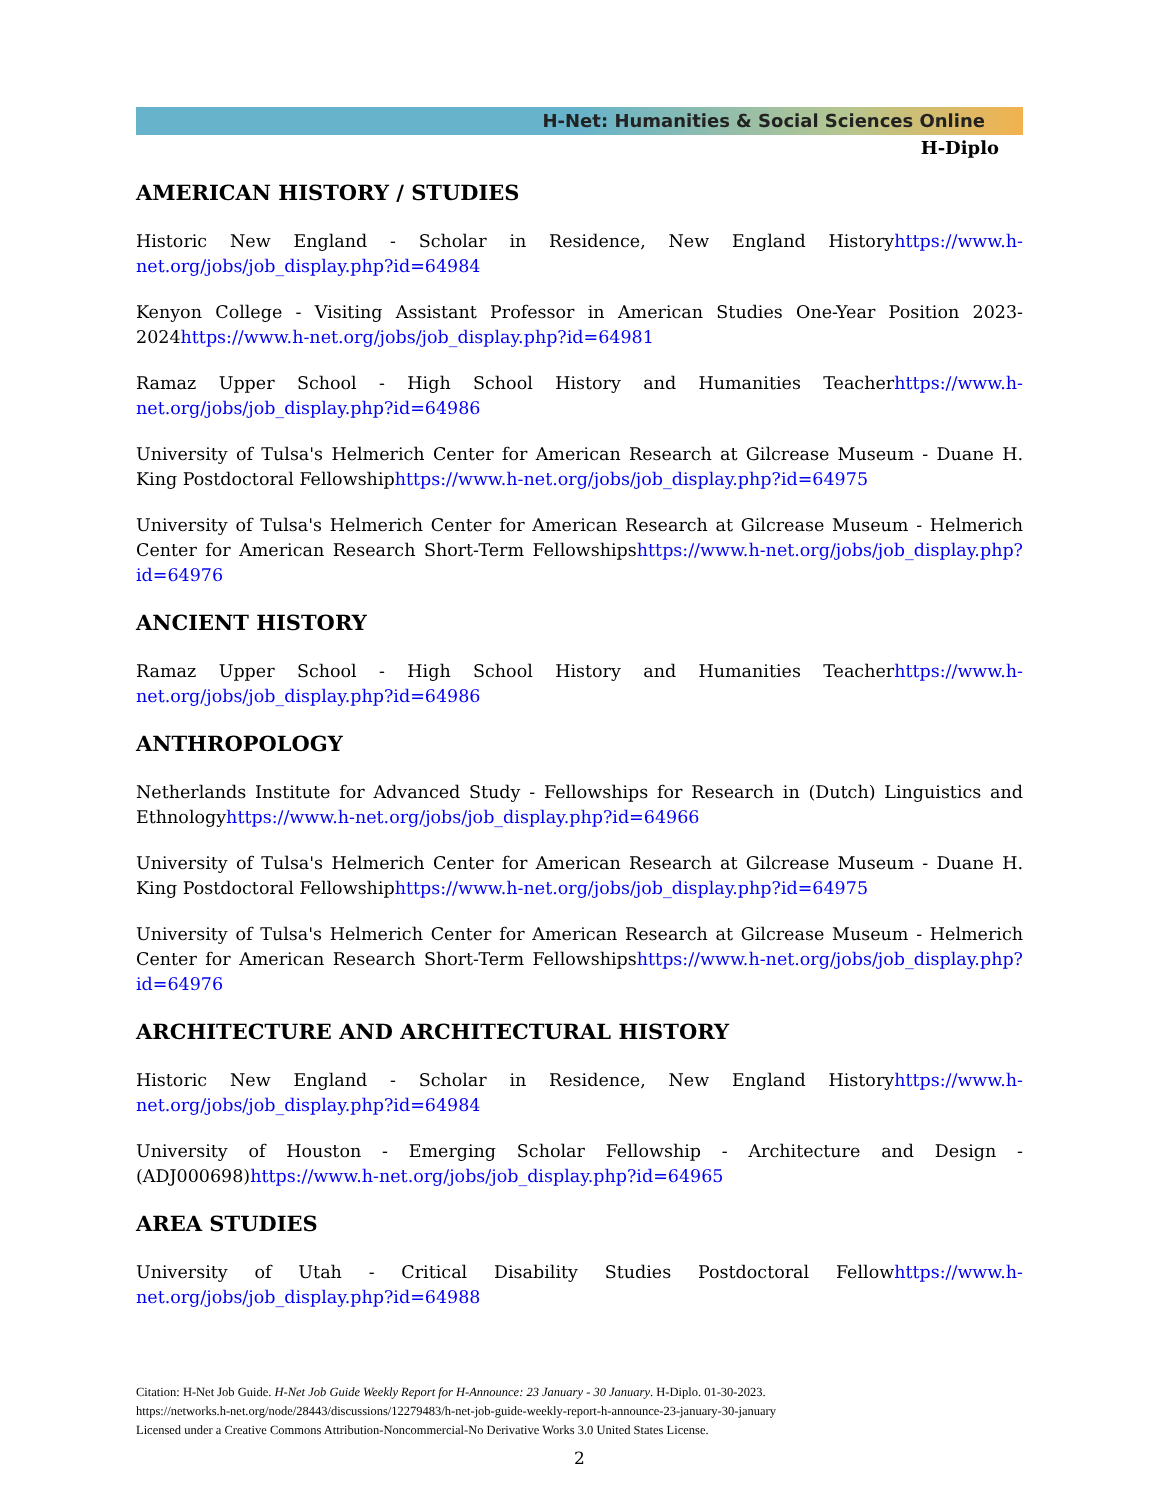H-Net: Humanities & Social Sciences Online
H-Diplo
AMERICAN HISTORY / STUDIES
Historic New England - Scholar in Residence, New England Historyhttps://www.h-net.org/jobs/job_display.php?id=64984
Kenyon College - Visiting Assistant Professor in American Studies One-Year Position 2023-2024https://www.h-net.org/jobs/job_display.php?id=64981
Ramaz Upper School - High School History and Humanities Teacherhttps://www.h-net.org/jobs/job_display.php?id=64986
University of Tulsa's Helmerich Center for American Research at Gilcrease Museum - Duane H. King Postdoctoral Fellowshiphttps://www.h-net.org/jobs/job_display.php?id=64975
University of Tulsa's Helmerich Center for American Research at Gilcrease Museum - Helmerich Center for American Research Short-Term Fellowshipshttps://www.h-net.org/jobs/job_display.php?id=64976
ANCIENT HISTORY
Ramaz Upper School - High School History and Humanities Teacherhttps://www.h-net.org/jobs/job_display.php?id=64986
ANTHROPOLOGY
Netherlands Institute for Advanced Study - Fellowships for Research in (Dutch) Linguistics and Ethnologyhttps://www.h-net.org/jobs/job_display.php?id=64966
University of Tulsa's Helmerich Center for American Research at Gilcrease Museum - Duane H. King Postdoctoral Fellowshiphttps://www.h-net.org/jobs/job_display.php?id=64975
University of Tulsa's Helmerich Center for American Research at Gilcrease Museum - Helmerich Center for American Research Short-Term Fellowshipshttps://www.h-net.org/jobs/job_display.php?id=64976
ARCHITECTURE AND ARCHITECTURAL HISTORY
Historic New England - Scholar in Residence, New England Historyhttps://www.h-net.org/jobs/job_display.php?id=64984
University of Houston - Emerging Scholar Fellowship - Architecture and Design - (ADJ000698)https://www.h-net.org/jobs/job_display.php?id=64965
AREA STUDIES
University of Utah - Critical Disability Studies Postdoctoral Fellowhttps://www.h-net.org/jobs/job_display.php?id=64988
Citation: H-Net Job Guide. H-Net Job Guide Weekly Report for H-Announce: 23 January - 30 January. H-Diplo. 01-30-2023.
https://networks.h-net.org/node/28443/discussions/12279483/h-net-job-guide-weekly-report-h-announce-23-january-30-january
Licensed under a Creative Commons Attribution-Noncommercial-No Derivative Works 3.0 United States License.
2